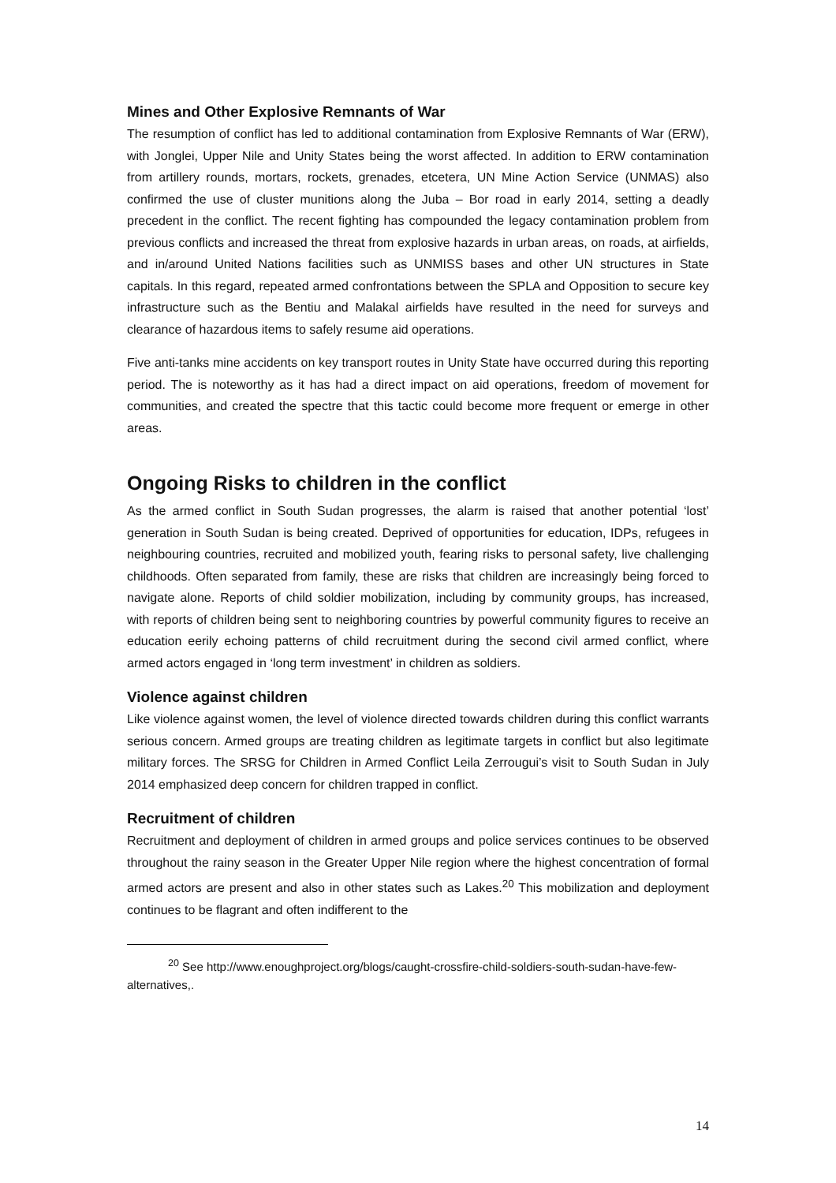Mines and Other Explosive Remnants of War
The resumption of conflict has led to additional contamination from Explosive Remnants of War (ERW), with Jonglei, Upper Nile and Unity States being the worst affected. In addition to ERW contamination from artillery rounds, mortars, rockets, grenades, etcetera, UN Mine Action Service (UNMAS) also confirmed the use of cluster munitions along the Juba – Bor road in early 2014, setting a deadly precedent in the conflict. The recent fighting has compounded the legacy contamination problem from previous conflicts and increased the threat from explosive hazards in urban areas, on roads, at airfields, and in/around United Nations facilities such as UNMISS bases and other UN structures in State capitals. In this regard, repeated armed confrontations between the SPLA and Opposition to secure key infrastructure such as the Bentiu and Malakal airfields have resulted in the need for surveys and clearance of hazardous items to safely resume aid operations.
Five anti-tanks mine accidents on key transport routes in Unity State have occurred during this reporting period. The is noteworthy as it has had a direct impact on aid operations, freedom of movement for communities, and created the spectre that this tactic could become more frequent or emerge in other areas.
Ongoing Risks to children in the conflict
As the armed conflict in South Sudan progresses, the alarm is raised that another potential ‘lost’ generation in South Sudan is being created. Deprived of opportunities for education, IDPs, refugees in neighbouring countries, recruited and mobilized youth, fearing risks to personal safety, live challenging childhoods. Often separated from family, these are risks that children are increasingly being forced to navigate alone. Reports of child soldier mobilization, including by community groups, has increased, with reports of children being sent to neighboring countries by powerful community figures to receive an education eerily echoing patterns of child recruitment during the second civil armed conflict, where armed actors engaged in ‘long term investment’ in children as soldiers.
Violence against children
Like violence against women, the level of violence directed towards children during this conflict warrants serious concern. Armed groups are treating children as legitimate targets in conflict but also legitimate military forces. The SRSG for Children in Armed Conflict Leila Zerrougui’s visit to South Sudan in July 2014 emphasized deep concern for children trapped in conflict.
Recruitment of children
Recruitment and deployment of children in armed groups and police services continues to be observed throughout the rainy season in the Greater Upper Nile region where the highest concentration of formal armed actors are present and also in other states such as Lakes.<sup>20</sup> This mobilization and deployment continues to be flagrant and often indifferent to the
<sup>20</sup> See http://www.enoughproject.org/blogs/caught-crossfire-child-soldiers-south-sudan-have-few-alternatives,.
14